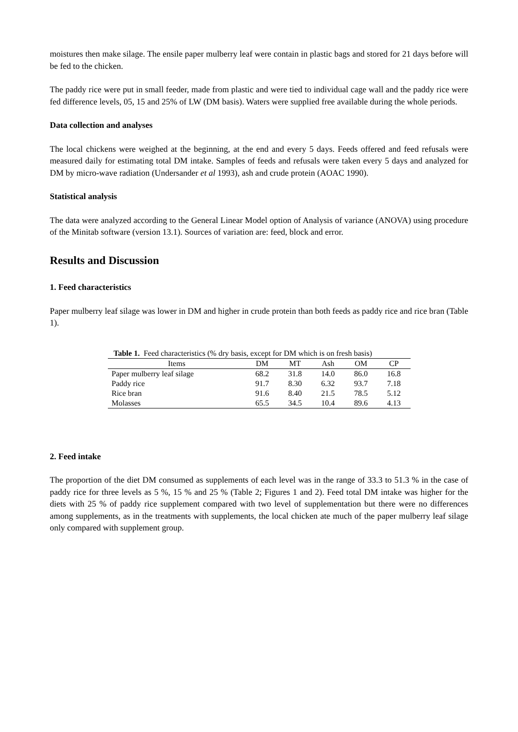moistures then make silage. The ensile paper mulberry leaf were contain in plastic bags and stored for 21 days before will be fed to the chicken.
The paddy rice were put in small feeder, made from plastic and were tied to individual cage wall and the paddy rice were fed difference levels, 05, 15 and 25% of LW (DM basis). Waters were supplied free available during the whole periods.
Data collection and analyses
The local chickens were weighed at the beginning, at the end and every 5 days. Feeds offered and feed refusals were measured daily for estimating total DM intake. Samples of feeds and refusals were taken every 5 days and analyzed for DM by micro-wave radiation (Undersander et al 1993), ash and crude protein (AOAC 1990).
Statistical analysis
The data were analyzed according to the General Linear Model option of Analysis of variance (ANOVA) using procedure of the Minitab software (version 13.1). Sources of variation are: feed, block and error.
Results and Discussion
1. Feed characteristics
Paper mulberry leaf silage was lower in DM and higher in crude protein than both feeds as paddy rice and rice bran (Table 1).
Table 1. Feed characteristics (% dry basis, except for DM which is on fresh basis)
| Items | DM | MT | Ash | OM | CP |
| --- | --- | --- | --- | --- | --- |
| Paper mulberry leaf silage | 68.2 | 31.8 | 14.0 | 86.0 | 16.8 |
| Paddy rice | 91.7 | 8.30 | 6.32 | 93.7 | 7.18 |
| Rice bran | 91.6 | 8.40 | 21.5 | 78.5 | 5.12 |
| Molasses | 65.5 | 34.5 | 10.4 | 89.6 | 4.13 |
2. Feed intake
The proportion of the diet DM consumed as supplements of each level was in the range of 33.3 to 51.3 % in the case of paddy rice for three levels as 5 %, 15 % and 25 % (Table 2; Figures 1 and 2). Feed total DM intake was higher for the diets with 25 % of paddy rice supplement compared with two level of supplementation but there were no differences among supplements, as in the treatments with supplements, the local chicken ate much of the paper mulberry leaf silage only compared with supplement group.